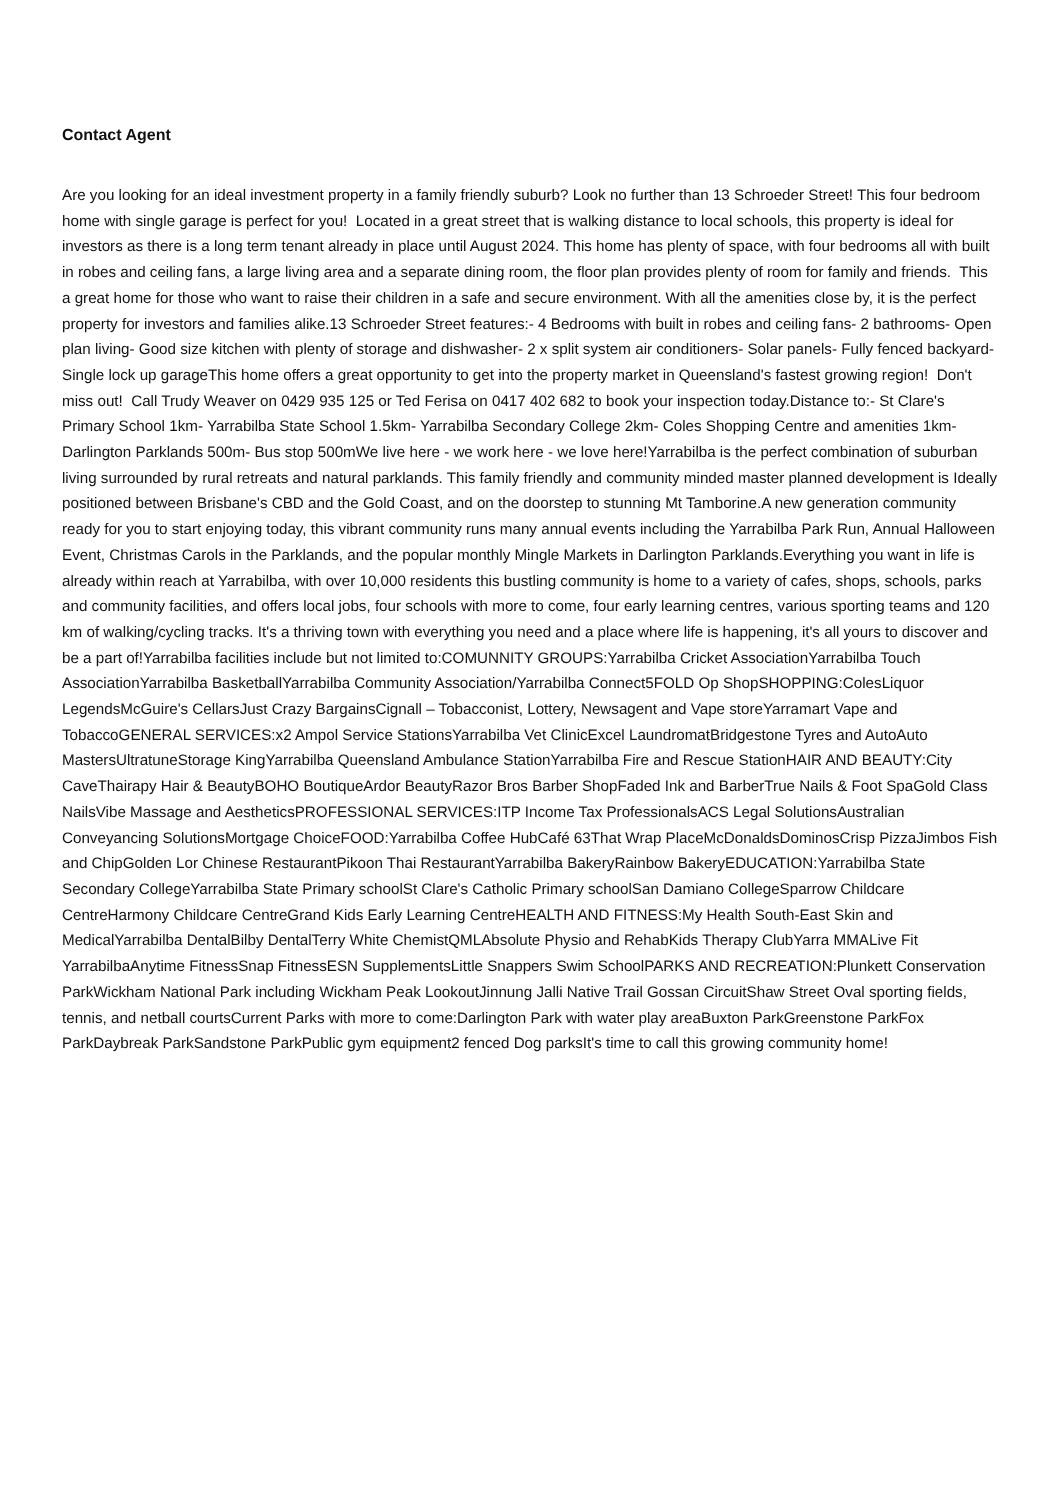Contact Agent
Are you looking for an ideal investment property in a family friendly suburb? Look no further than 13 Schroeder Street! This four bedroom home with single garage is perfect for you! Located in a great street that is walking distance to local schools, this property is ideal for investors as there is a long term tenant already in place until August 2024. This home has plenty of space, with four bedrooms all with built in robes and ceiling fans, a large living area and a separate dining room, the floor plan provides plenty of room for family and friends. This a great home for those who want to raise their children in a safe and secure environment. With all the amenities close by, it is the perfect property for investors and families alike.13 Schroeder Street features:- 4 Bedrooms with built in robes and ceiling fans- 2 bathrooms- Open plan living- Good size kitchen with plenty of storage and dishwasher- 2 x split system air conditioners- Solar panels- Fully fenced backyard- Single lock up garageThis home offers a great opportunity to get into the property market in Queensland's fastest growing region! Don't miss out! Call Trudy Weaver on 0429 935 125 or Ted Ferisa on 0417 402 682 to book your inspection today.Distance to:- St Clare's Primary School 1km- Yarrabilba State School 1.5km- Yarrabilba Secondary College 2km- Coles Shopping Centre and amenities 1km- Darlington Parklands 500m- Bus stop 500mWe live here - we work here - we love here!Yarrabilba is the perfect combination of suburban living surrounded by rural retreats and natural parklands. This family friendly and community minded master planned development is Ideally positioned between Brisbane's CBD and the Gold Coast, and on the doorstep to stunning Mt Tamborine.A new generation community ready for you to start enjoying today, this vibrant community runs many annual events including the Yarrabilba Park Run, Annual Halloween Event, Christmas Carols in the Parklands, and the popular monthly Mingle Markets in Darlington Parklands.Everything you want in life is already within reach at Yarrabilba, with over 10,000 residents this bustling community is home to a variety of cafes, shops, schools, parks and community facilities, and offers local jobs, four schools with more to come, four early learning centres, various sporting teams and 120 km of walking/cycling tracks. It's a thriving town with everything you need and a place where life is happening, it's all yours to discover and be a part of!Yarrabilba facilities include but not limited to:COMUNNITY GROUPS:Yarrabilba Cricket AssociationYarrabilba Touch AssociationYarrabilba BasketballYarrabilba Community Association/Yarrabilba Connect5FOLD Op ShopSHOPPING:ColesLiquor LegendsMcGuire's CellarsJust Crazy BargainsCignall – Tobacconist, Lottery, Newsagent and Vape storeYarramart Vape and TobaccoGENERAL SERVICES:x2 Ampol Service StationsYarrabilba Vet ClinicExcel LaundromatBridgestone Tyres and AutoAuto MastersUltratuneStorage KingYarrabilba Queensland Ambulance StationYarrabilba Fire and Rescue StationHAIR AND BEAUTY:City CaveThairapy Hair & BeautyBOHO BoutiqueArdor BeautyRazor Bros Barber ShopFaded Ink and BarberTrue Nails & Foot SpaGold Class NailsVibe Massage and AestheticsPROFESSIONAL SERVICES:ITP Income Tax ProfessionalsACS Legal SolutionsAustralian Conveyancing SolutionsMortgage ChoiceFOOD:Yarrabilba Coffee HubCafé 63That Wrap PlaceMcDonaldsDominosCrisp PizzaJimbos Fish and ChipGolden Lor Chinese RestaurantPikoon Thai RestaurantYarrabilba BakeryRainbow BakeryEDUCATION:Yarrabilba State Secondary CollegeYarrabilba State Primary schoolSt Clare's Catholic Primary schoolSan Damiano CollegeSparrow Childcare CentreHarmony Childcare CentreGrand Kids Early Learning CentreHEALTH AND FITNESS:My Health South-East Skin and MedicalYarrabilba DentalBilby DentalTerry White ChemistQMLAbsolute Physio and RehabKids Therapy ClubYarra MMALive Fit YarrabilbaAnytime FitnessSnap FitnessESN SupplementsLittle Snappers Swim SchoolPARKS AND RECREATION:Plunkett Conservation ParkWickham National Park including Wickham Peak LookoutJinnung Jalli Native Trail Gossan CircuitShaw Street Oval sporting fields, tennis, and netball courtsCurrent Parks with more to come:Darlington Park with water play areaBuxton ParkGreenstone ParkFox ParkDaybreak ParkSandstone ParkPublic gym equipment2 fenced Dog parksIt's time to call this growing community home!